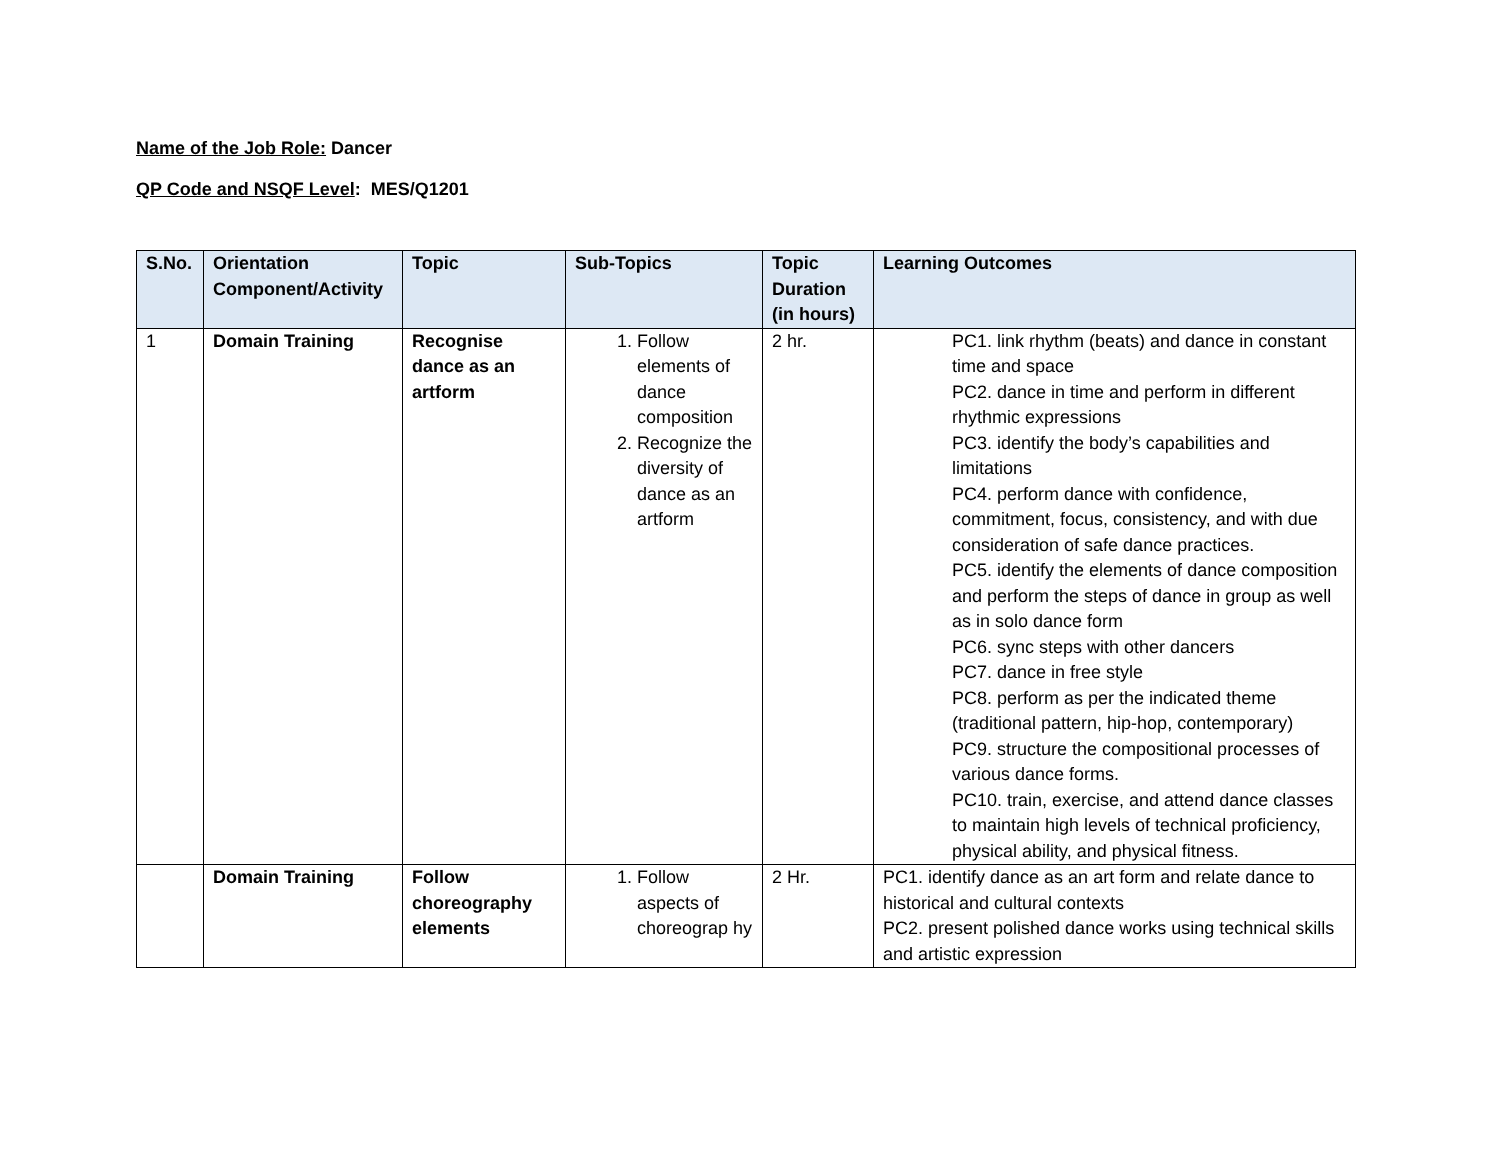Name of the Job Role: Dancer
QP Code and NSQF Level: MES/Q1201
| S.No. | Orientation Component/Activity | Topic | Sub-Topics | Topic Duration (in hours) | Learning Outcomes |
| --- | --- | --- | --- | --- | --- |
| 1 | Domain Training | Recognise dance as an artform | 1. Follow elements of dance composition 2. Recognize the diversity of dance as an artform | 2 hr. | PC1. link rhythm (beats) and dance in constant time and space PC2. dance in time and perform in different rhythmic expressions PC3. identify the body’s capabilities and limitations PC4. perform dance with confidence, commitment, focus, consistency, and with due consideration of safe dance practices. PC5. identify the elements of dance composition and perform the steps of dance in group as well as in solo dance form PC6. sync steps with other dancers PC7. dance in free style PC8. perform as per the indicated theme (traditional pattern, hip-hop, contemporary) PC9. structure the compositional processes of various dance forms. PC10. train, exercise, and attend dance classes to maintain high levels of technical proficiency, physical ability, and physical fitness. |
| | Domain Training | Follow choreography elements | 1. Follow aspects of choreograp hy | 2 Hr. | PC1. identify dance as an art form and relate dance to historical and cultural contexts PC2. present polished dance works using technical skills and artistic expression |